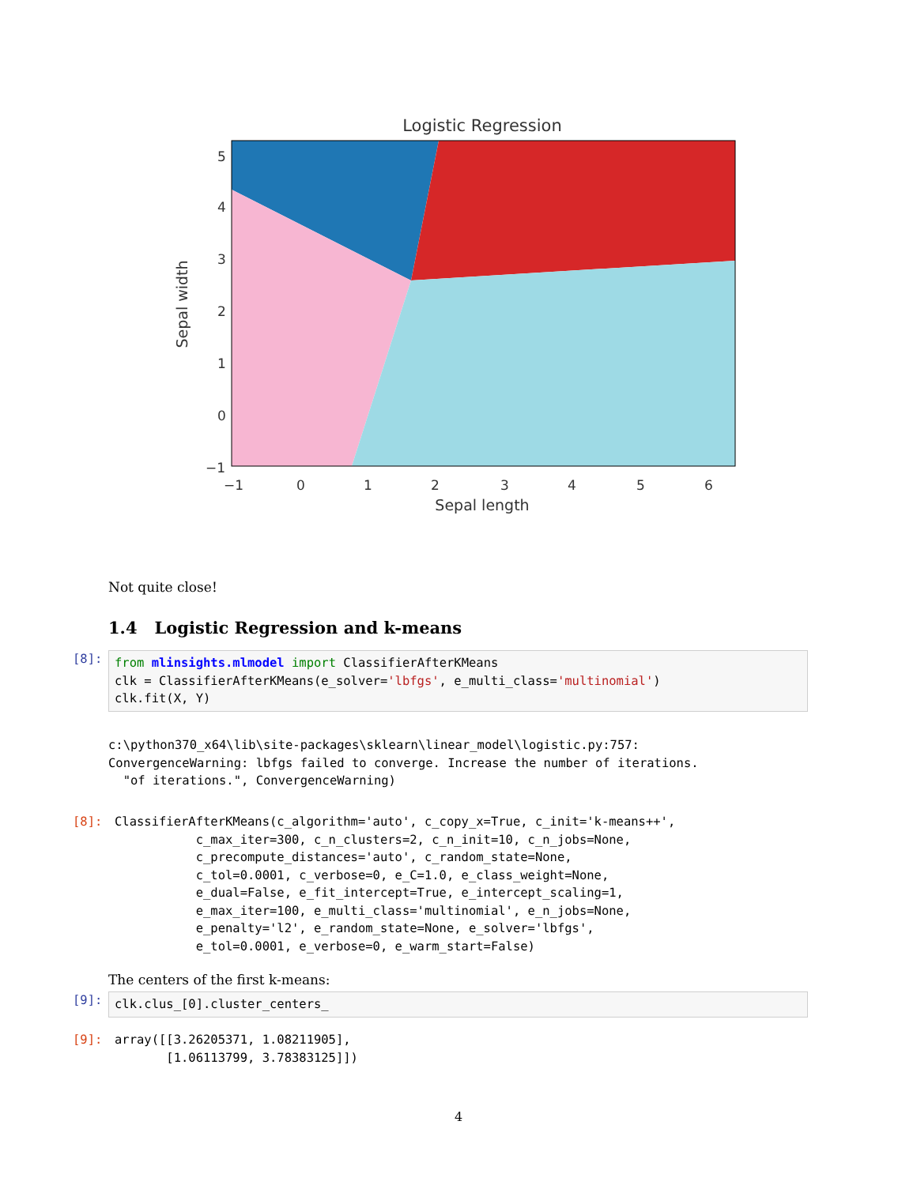Logistic Regression
5
4
3
2
1
0
−1
−1
0
1
2
3
4
5
6
Sepal length
Sepal width
Not quite close!
1.4 Logistic Regression and k-means
[8]:
from mlinsights.mlmodel import ClassifierAfterKMeans
clk = ClassifierAfterKMeans(e_solver='lbfgs', e_multi_class='multinomial')
clk.fit(X, Y)
c:\python370_x64\lib\site-packages\sklearn\linear_model\logistic.py:757:
ConvergenceWarning: lbfgs failed to converge. Increase the number of iterations.
  "of iterations.", ConvergenceWarning)
[8]:
ClassifierAfterKMeans(c_algorithm='auto', c_copy_x=True, c_init='k-means++',
           c_max_iter=300, c_n_clusters=2, c_n_init=10, c_n_jobs=None,
           c_precompute_distances='auto', c_random_state=None,
           c_tol=0.0001, c_verbose=0, e_C=1.0, e_class_weight=None,
           e_dual=False, e_fit_intercept=True, e_intercept_scaling=1,
           e_max_iter=100, e_multi_class='multinomial', e_n_jobs=None,
           e_penalty='l2', e_random_state=None, e_solver='lbfgs',
           e_tol=0.0001, e_verbose=0, e_warm_start=False)
The centers of the first k-means:
[9]:
clk.clus_[0].cluster_centers_
[9]:
array([[3.26205371, 1.08211905],
       [1.06113799, 3.78383125]])
4